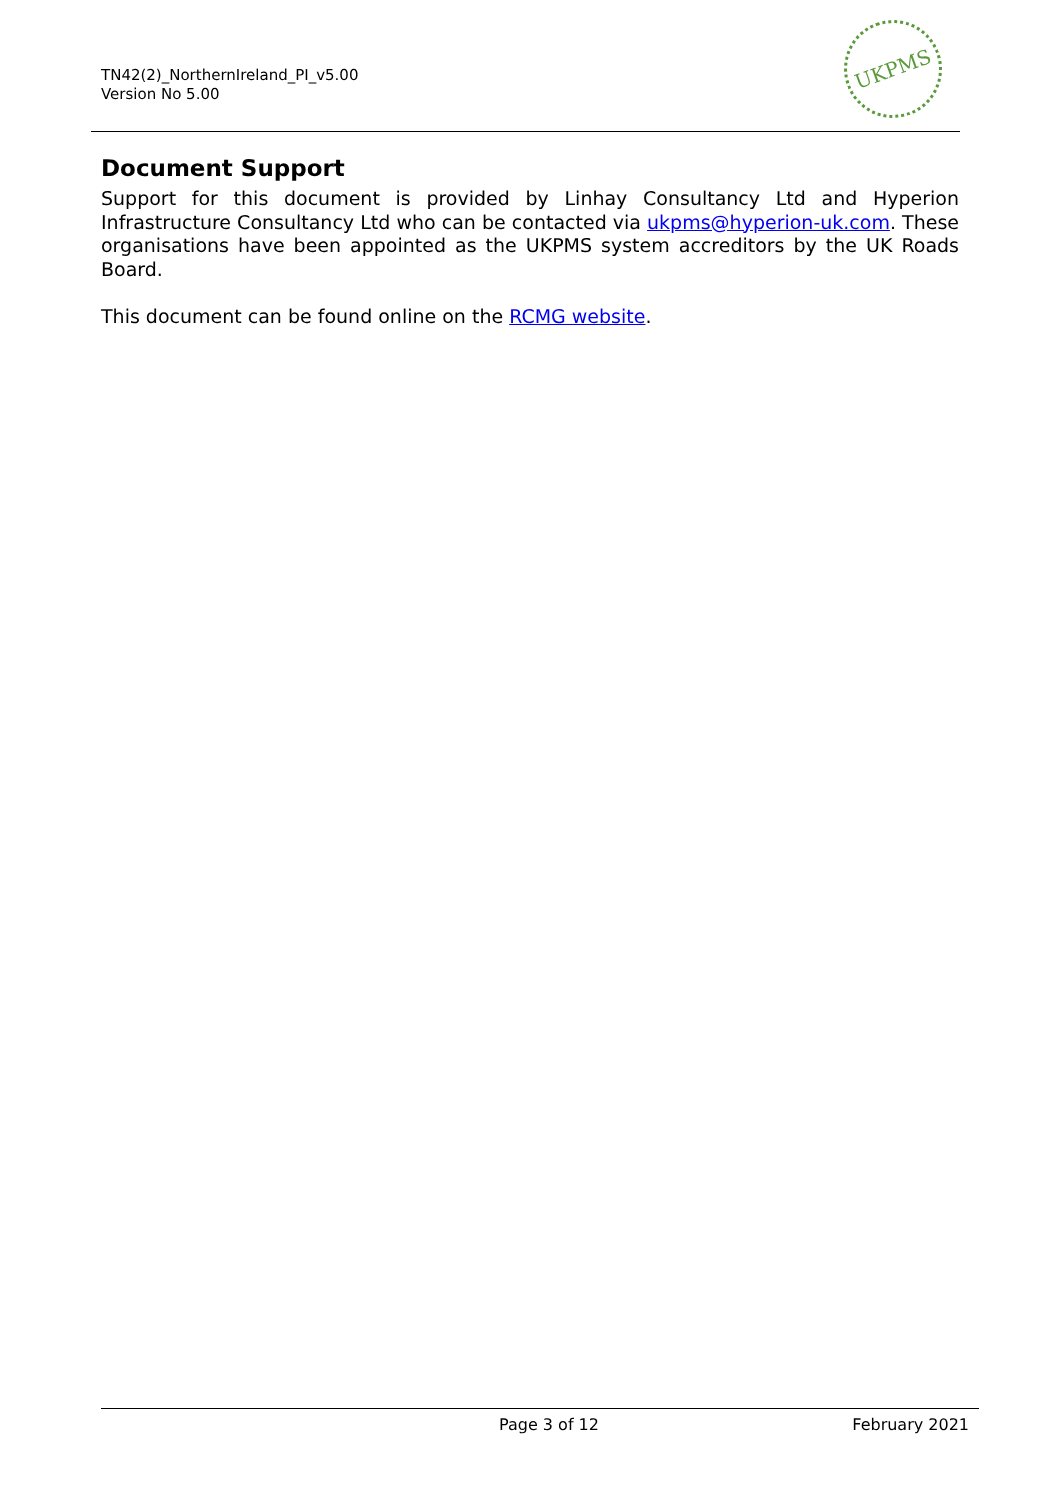TN42(2)_NorthernIreland_PI_v5.00
Version No 5.00
UKPMS
Document Support
Support for this document is provided by Linhay Consultancy Ltd and Hyperion Infrastructure Consultancy Ltd who can be contacted via ukpms@hyperion-uk.com. These organisations have been appointed as the UKPMS system accreditors by the UK Roads Board.
This document can be found online on the RCMG website.
Page 3 of 12 February 2021